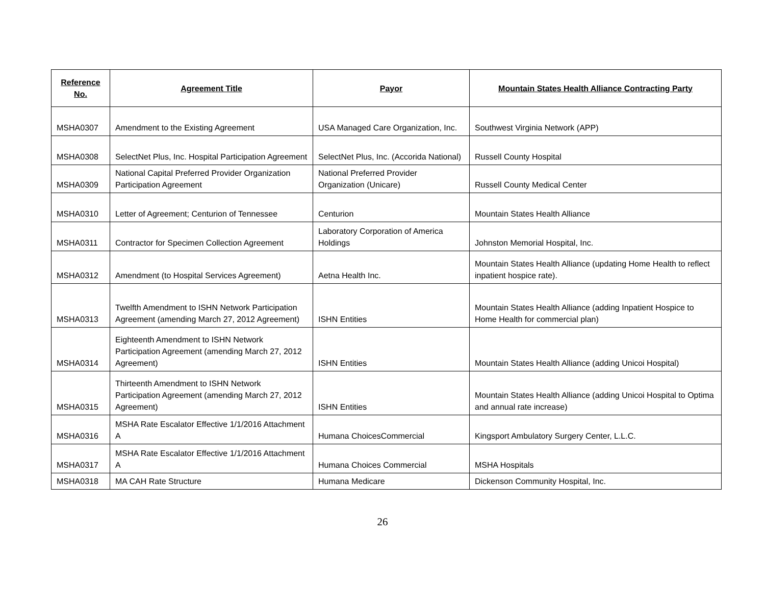| Reference No. | Agreement Title | Payor | Mountain States Health Alliance Contracting Party |
| --- | --- | --- | --- |
| MSHA0307 | Amendment to the Existing Agreement | USA Managed Care Organization, Inc. | Southwest Virginia Network (APP) |
| MSHA0308 | SelectNet Plus, Inc. Hospital Participation Agreement | SelectNet Plus, Inc. (Accorida National) | Russell County Hospital |
| MSHA0309 | National Capital Preferred Provider Organization Participation Agreement | National Preferred Provider Organization (Unicare) | Russell County Medical Center |
| MSHA0310 | Letter of Agreement; Centurion of Tennessee | Centurion | Mountain States Health Alliance |
| MSHA0311 | Contractor for Specimen Collection Agreement | Laboratory Corporation of America Holdings | Johnston Memorial Hospital, Inc. |
| MSHA0312 | Amendment (to Hospital Services Agreement) | Aetna Health Inc. | Mountain States Health Alliance (updating Home Health to reflect inpatient hospice rate). |
| MSHA0313 | Twelfth Amendment to ISHN Network Participation Agreement (amending March 27, 2012 Agreement) | ISHN Entities | Mountain States Health Alliance (adding Inpatient Hospice to Home Health for commercial plan) |
| MSHA0314 | Eighteenth Amendment to ISHN Network Participation Agreement (amending March 27, 2012 Agreement) | ISHN Entities | Mountain States Health Alliance (adding Unicoi Hospital) |
| MSHA0315 | Thirteenth Amendment to ISHN Network Participation Agreement (amending March 27, 2012 Agreement) | ISHN Entities | Mountain States Health Alliance (adding Unicoi Hospital to Optima and annual rate increase) |
| MSHA0316 | MSHA Rate Escalator Effective 1/1/2016 Attachment A | Humana ChoicesCommercial | Kingsport Ambulatory Surgery Center, L.L.C. |
| MSHA0317 | MSHA Rate Escalator Effective 1/1/2016 Attachment A | Humana Choices Commercial | MSHA Hospitals |
| MSHA0318 | MA CAH Rate Structure | Humana Medicare | Dickenson Community Hospital, Inc. |
26